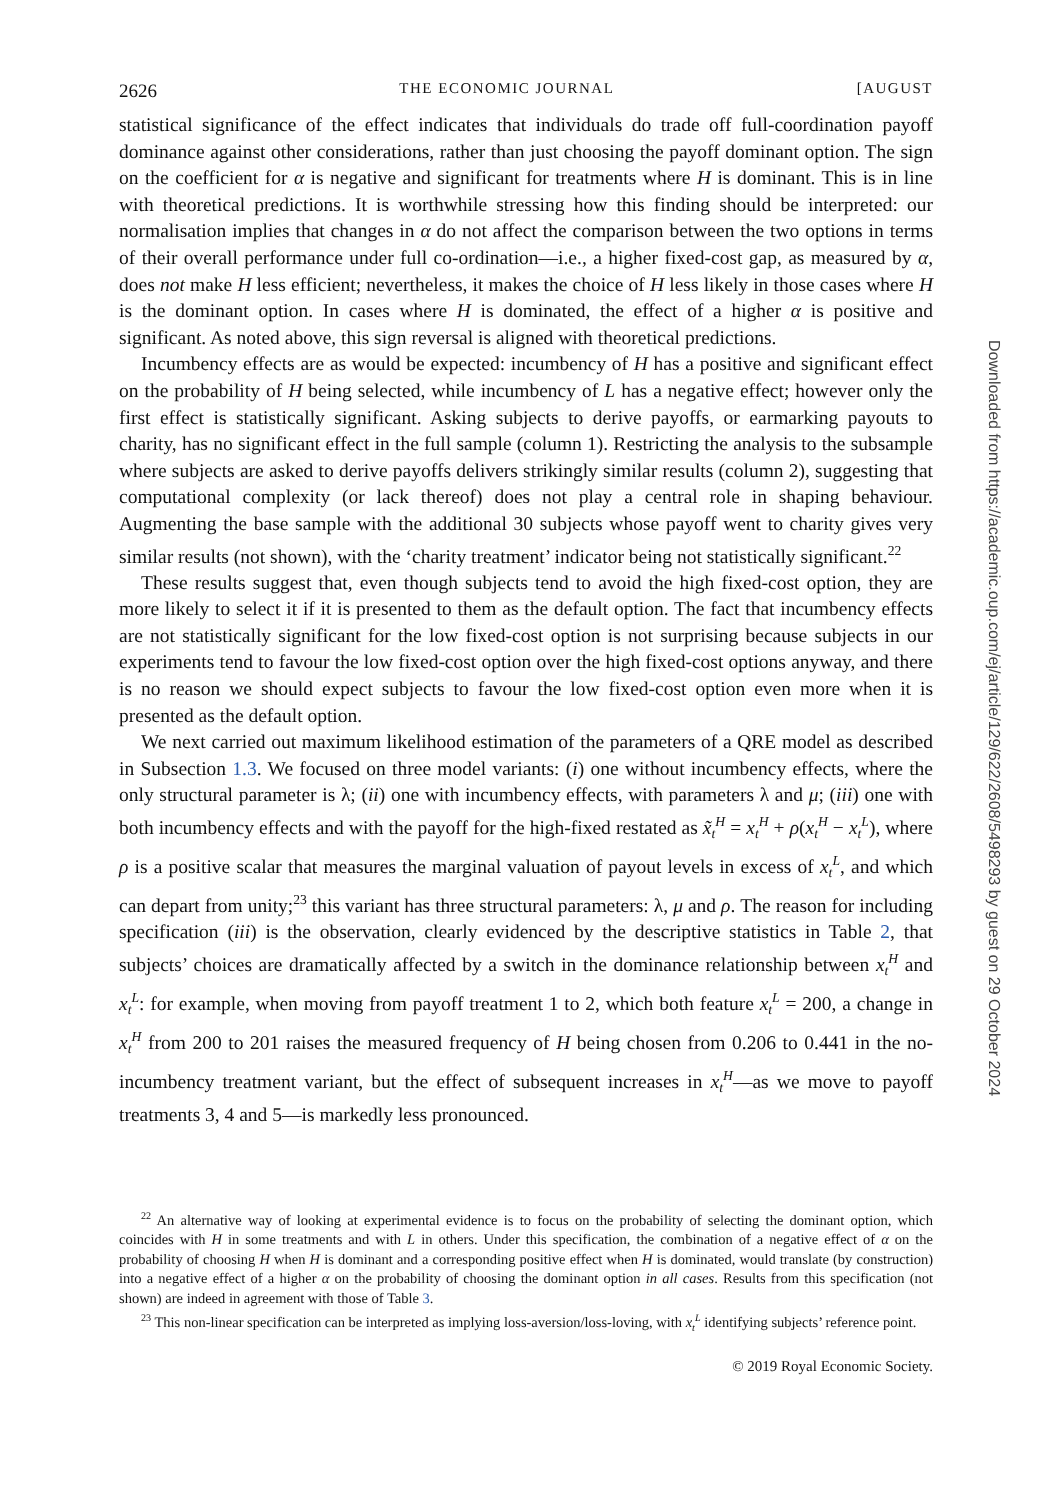2626 THE ECONOMIC JOURNAL [AUGUST
statistical significance of the effect indicates that individuals do trade off full-coordination payoff dominance against other considerations, rather than just choosing the payoff dominant option. The sign on the coefficient for α is negative and significant for treatments where H is dominant. This is in line with theoretical predictions. It is worthwhile stressing how this finding should be interpreted: our normalisation implies that changes in α do not affect the comparison between the two options in terms of their overall performance under full co-ordination—i.e., a higher fixed-cost gap, as measured by α, does not make H less efficient; nevertheless, it makes the choice of H less likely in those cases where H is the dominant option. In cases where H is dominated, the effect of a higher α is positive and significant. As noted above, this sign reversal is aligned with theoretical predictions.
Incumbency effects are as would be expected: incumbency of H has a positive and significant effect on the probability of H being selected, while incumbency of L has a negative effect; however only the first effect is statistically significant. Asking subjects to derive payoffs, or earmarking payouts to charity, has no significant effect in the full sample (column 1). Restricting the analysis to the subsample where subjects are asked to derive payoffs delivers strikingly similar results (column 2), suggesting that computational complexity (or lack thereof) does not play a central role in shaping behaviour. Augmenting the base sample with the additional 30 subjects whose payoff went to charity gives very similar results (not shown), with the ‘charity treatment’ indicator being not statistically significant.<sup>22</sup>
These results suggest that, even though subjects tend to avoid the high fixed-cost option, they are more likely to select it if it is presented to them as the default option. The fact that incumbency effects are not statistically significant for the low fixed-cost option is not surprising because subjects in our experiments tend to favour the low fixed-cost option over the high fixed-cost options anyway, and there is no reason we should expect subjects to favour the low fixed-cost option even more when it is presented as the default option.
We next carried out maximum likelihood estimation of the parameters of a QRE model as described in Subsection 1.3. We focused on three model variants: (i) one without incumbency effects, where the only structural parameter is λ; (ii) one with incumbency effects, with parameters λ and μ; (iii) one with both incumbency effects and with the payoff for the high-fixed restated as x̃<sub>t</sub><sup>H</sup> = x<sub>t</sub><sup>H</sup> + ρ(x<sub>t</sub><sup>H</sup> − x<sub>t</sub><sup>L</sup>), where ρ is a positive scalar that measures the marginal valuation of payout levels in excess of x<sub>t</sub><sup>L</sup>, and which can depart from unity;<sup>23</sup> this variant has three structural parameters: λ, μ and ρ. The reason for including specification (iii) is the observation, clearly evidenced by the descriptive statistics in Table 2, that subjects’ choices are dramatically affected by a switch in the dominance relationship between x<sub>t</sub><sup>H</sup> and x<sub>t</sub><sup>L</sup>: for example, when moving from payoff treatment 1 to 2, which both feature x<sub>t</sub><sup>L</sup> = 200, a change in x<sub>t</sub><sup>H</sup> from 200 to 201 raises the measured frequency of H being chosen from 0.206 to 0.441 in the no-incumbency treatment variant, but the effect of subsequent increases in x<sub>t</sub><sup>H</sup>—as we move to payoff treatments 3, 4 and 5—is markedly less pronounced.
<sup>22</sup> An alternative way of looking at experimental evidence is to focus on the probability of selecting the dominant option, which coincides with H in some treatments and with L in others. Under this specification, the combination of a negative effect of α on the probability of choosing H when H is dominant and a corresponding positive effect when H is dominated, would translate (by construction) into a negative effect of a higher α on the probability of choosing the dominant option in all cases. Results from this specification (not shown) are indeed in agreement with those of Table 3.
<sup>23</sup> This non-linear specification can be interpreted as implying loss-aversion/loss-loving, with x<sub>t</sub><sup>L</sup> identifying subjects’ reference point.
© 2019 Royal Economic Society.
Downloaded from https://academic.oup.com/ej/article/129/622/2608/5498293 by guest on 29 October 2024